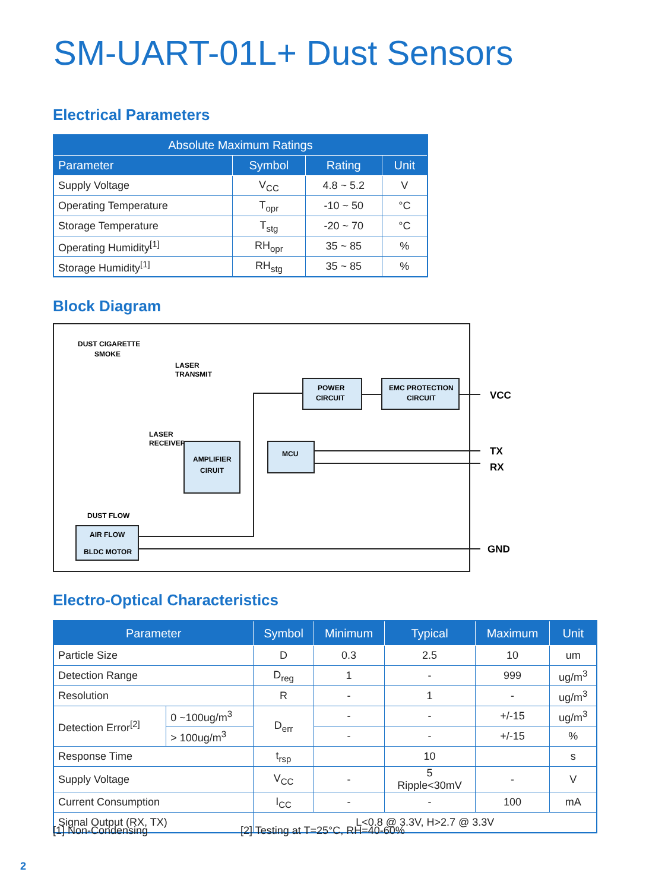SM-UART-01L+ Dust Sensors
Electrical Parameters
| Absolute Maximum Ratings | | | |
| --- | --- | --- | --- |
| Parameter | Symbol | Rating | Unit |
| Supply Voltage | V<sub>CC</sub> | 4.8 ~ 5.2 | V |
| Operating Temperature | T<sub>opr</sub> | -10 ~ 50 | °C |
| Storage Temperature | T<sub>stg</sub> | -20 ~ 70 | °C |
| Operating Humidity<sup>[1]</sup> | RH<sub>opr</sub> | 35 ~ 85 | % |
| Storage Humidity<sup>[1]</sup> | RH<sub>stg</sub> | 35 ~ 85 | % |
Block Diagram
DUST CIGARETTE
SMOKE
LASER
TRANSMIT
LASER
RECEIVER
DUST FLOW
POWER
CIRCUIT
EMC PROTECTION
CIRCUIT
AMPLIFIER
CIRUIT
MCU
AIR FLOW
BLDC MOTOR
VCC
TX
RX
GND
Electro-Optical Characteristics
| Parameter | | Symbol | Minimum | Typical | Maximum | Unit |
| --- | --- | --- | --- | --- | --- | --- |
| Particle Size | | D | 0.3 | 2.5 | 10 | um |
| Detection Range | | D<sub>reg</sub> | 1 | - | 999 | ug/m<sup>3</sup> |
| Resolution | | R | - | 1 | - | ug/m<sup>3</sup> |
| Detection Error<sup>[2]</sup> | 0 ~100ug/m<sup>3</sup> | D<sub>err</sub> | - | - | +/-15 | ug/m<sup>3</sup> |
| | > 100ug/m<sup>3</sup> | | - | - | +/-15 | % |
| Response Time | | t<sub>rsp</sub> | | 10 | | s |
| Supply Voltage | | V<sub>CC</sub> | - | 5 Ripple<30mV | - | V |
| Current Consumption | | I<sub>CC</sub> | - | - | 100 | mA |
| Signal Output (RX, TX) | | L<0.8 @ 3.3V, H>2.7 @ 3.3V | | | | |
[1] Non-Condensing
[2] Testing at T=25°C, RH=40-60%
2